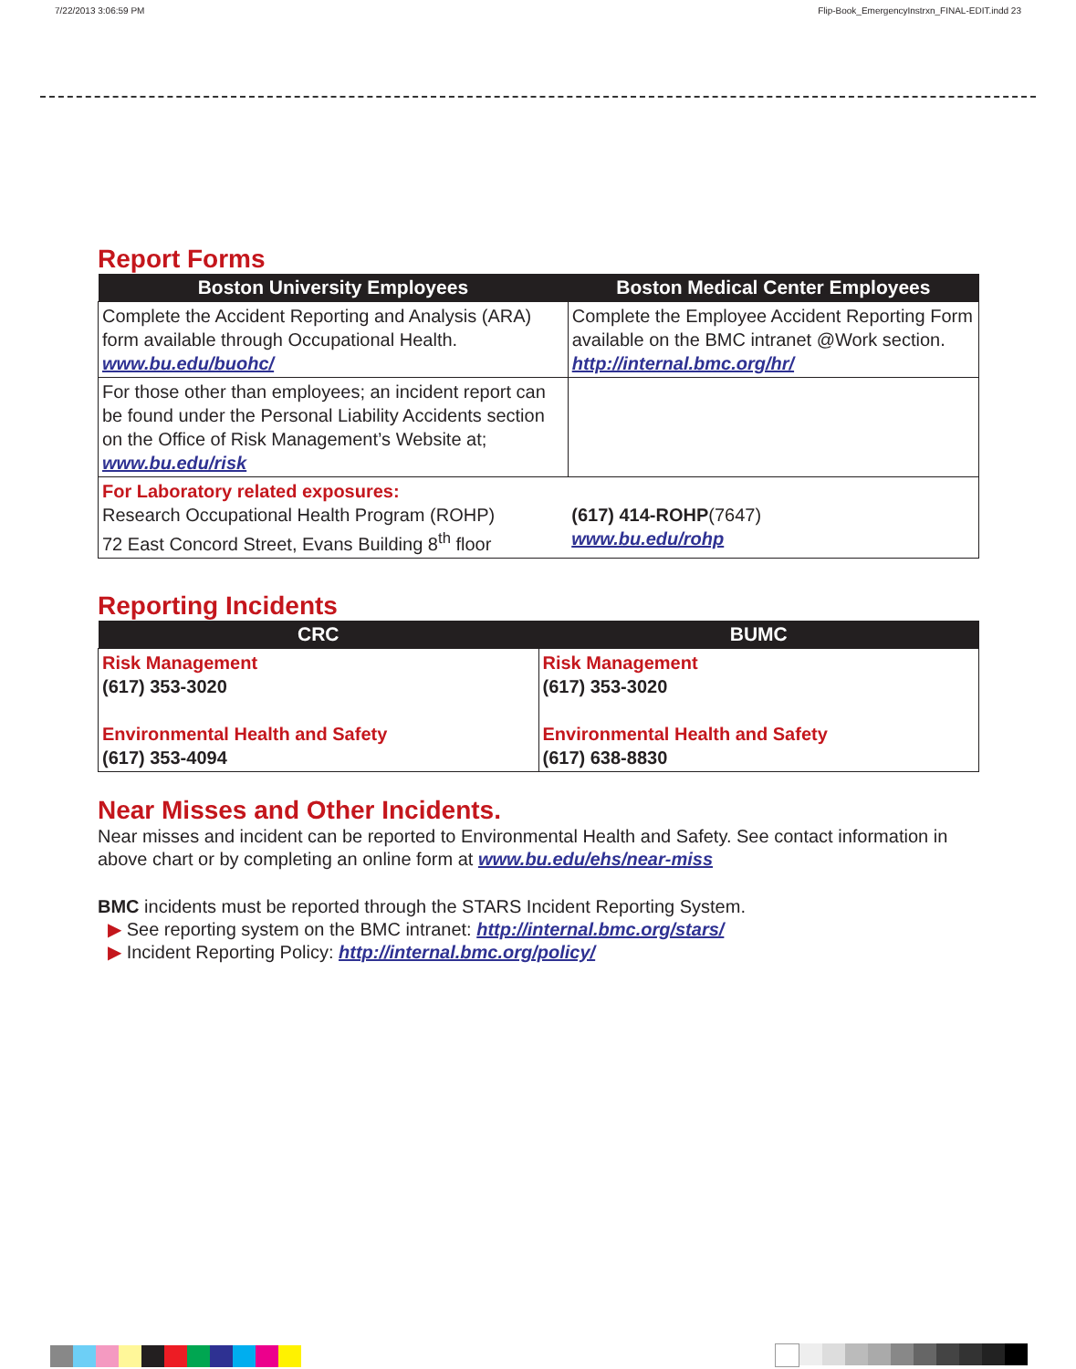7/22/2013 3:06:59 PM Flip-Book_EmergencyInstrxn_FINAL-EDIT.indd 23
Report Forms
| Boston University Employees | Boston Medical Center Employees |
| --- | --- |
| Complete the Accident Reporting and Analysis (ARA) form available through Occupational Health. www.bu.edu/buohc/ | Complete the Employee Accident Reporting Form available on the BMC intranet @Work section. http://internal.bmc.org/hr/ |
| For those other than employees; an incident report can be found under the Personal Liability Accidents section on the Office of Risk Management’s Website at; www.bu.edu/risk | |
| For Laboratory related exposures: Research Occupational Health Program (ROHP) 72 East Concord Street, Evans Building 8<sup>th</sup> floor | (617) 414-ROHP (7647) www.bu.edu/rohp |
Reporting Incidents
| CRC | BUMC |
| --- | --- |
| Risk Management (617) 353-3020 Environmental Health and Safety (617) 353-4094 | Risk Management (617) 353-3020 Environmental Health and Safety (617) 638-8830 |
Near Misses and Other Incidents.
Near misses and incident can be reported to Environmental Health and Safety. See contact information in above chart or by completing an online form at www.bu.edu/ehs/near-miss
BMC incidents must be reported through the STARS Incident Reporting System.
▶ See reporting system on the BMC intranet: http://internal.bmc.org/stars/
▶ Incident Reporting Policy: http://internal.bmc.org/policy/